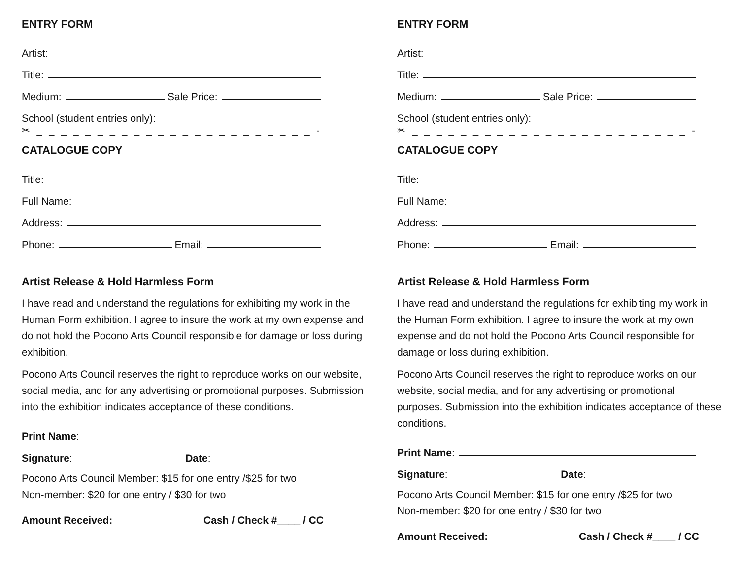ENTRY FORM
Artist:
Title:
Medium:
Sale Price:
School (student entries only):
✂ _ _ _ _ _ _ _ _ _ _ _ _ _ _ _ _ _ _ _ _ _ _ _ -
CATALOGUE COPY
Title:
Full Name:
Address:
Phone:
Email:
Artist Release & Hold Harmless Form
I have read and understand the regulations for exhibiting my work in the Human Form exhibition. I agree to insure the work at my own expense and do not hold the Pocono Arts Council responsible for damage or loss during exhibition.
Pocono Arts Council reserves the right to reproduce works on our website, social media, and for any advertising or promotional purposes. Submission into the exhibition indicates acceptance of these conditions.
Print Name:
Signature:
Date:
Pocono Arts Council Member: $15 for one entry /$25 for two
Non-member: $20 for one entry / $30 for two
Amount Received:
Cash / Check #____ / CC
ENTRY FORM
Artist:
Title:
Medium:
Sale Price:
School (student entries only):
✂ _ _ _ _ _ _ _ _ _ _ _ _ _ _ _ _ _ _ _ _ _ _ _ -
CATALOGUE COPY
Title:
Full Name:
Address:
Phone:
Email:
Artist Release & Hold Harmless Form
I have read and understand the regulations for exhibiting my work in the Human Form exhibition. I agree to insure the work at my own expense and do not hold the Pocono Arts Council responsible for damage or loss during exhibition.
Pocono Arts Council reserves the right to reproduce works on our website, social media, and for any advertising or promotional purposes. Submission into the exhibition indicates acceptance of these conditions.
Print Name:
Signature:
Date:
Pocono Arts Council Member: $15 for one entry /$25 for two
Non-member: $20 for one entry / $30 for two
Amount Received:
Cash / Check #____ / CC